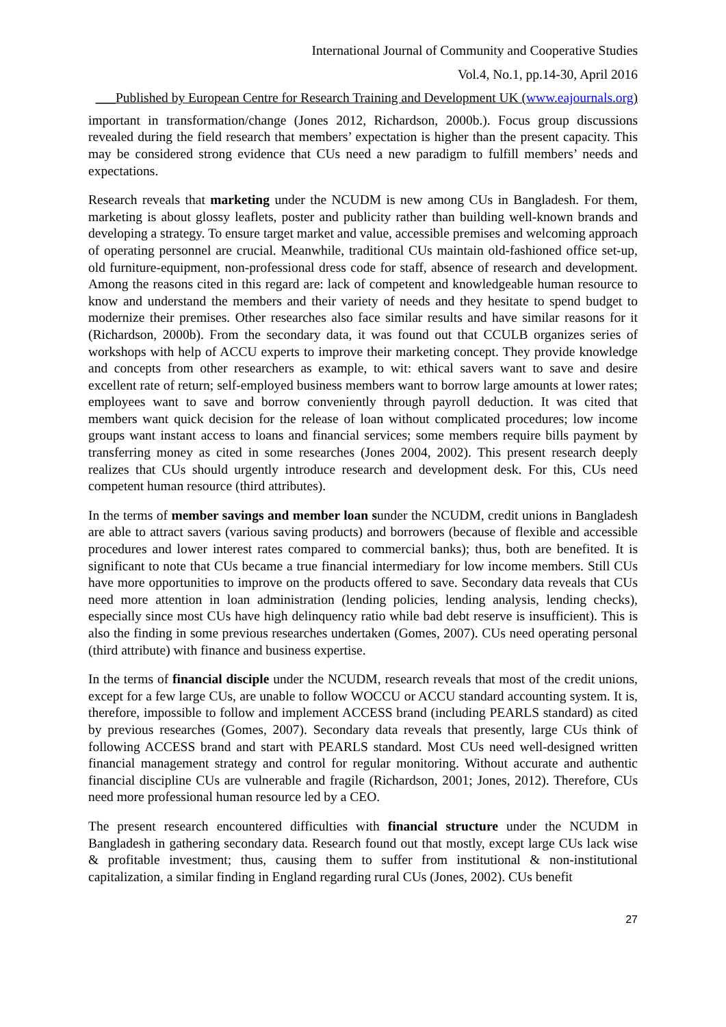International Journal of Community and Cooperative Studies
Vol.4, No.1, pp.14-30, April 2016
___Published by European Centre for Research Training and Development UK (www.eajournals.org)
important in transformation/change (Jones 2012, Richardson, 2000b.). Focus group discussions revealed during the field research that members’ expectation is higher than the present capacity. This may be considered strong evidence that CUs need a new paradigm to fulfill members’ needs and expectations.
Research reveals that marketing under the NCUDM is new among CUs in Bangladesh. For them, marketing is about glossy leaflets, poster and publicity rather than building well-known brands and developing a strategy. To ensure target market and value, accessible premises and welcoming approach of operating personnel are crucial. Meanwhile, traditional CUs maintain old-fashioned office set-up, old furniture-equipment, non-professional dress code for staff, absence of research and development. Among the reasons cited in this regard are: lack of competent and knowledgeable human resource to know and understand the members and their variety of needs and they hesitate to spend budget to modernize their premises. Other researches also face similar results and have similar reasons for it (Richardson, 2000b). From the secondary data, it was found out that CCULB organizes series of workshops with help of ACCU experts to improve their marketing concept. They provide knowledge and concepts from other researchers as example, to wit: ethical savers want to save and desire excellent rate of return; self-employed business members want to borrow large amounts at lower rates; employees want to save and borrow conveniently through payroll deduction. It was cited that members want quick decision for the release of loan without complicated procedures; low income groups want instant access to loans and financial services; some members require bills payment by transferring money as cited in some researches (Jones 2004, 2002). This present research deeply realizes that CUs should urgently introduce research and development desk. For this, CUs need competent human resource (third attributes).
In the terms of member savings and member loan sunder the NCUDM, credit unions in Bangladesh are able to attract savers (various saving products) and borrowers (because of flexible and accessible procedures and lower interest rates compared to commercial banks); thus, both are benefited. It is significant to note that CUs became a true financial intermediary for low income members. Still CUs have more opportunities to improve on the products offered to save. Secondary data reveals that CUs need more attention in loan administration (lending policies, lending analysis, lending checks), especially since most CUs have high delinquency ratio while bad debt reserve is insufficient). This is also the finding in some previous researches undertaken (Gomes, 2007). CUs need operating personal (third attribute) with finance and business expertise.
In the terms of financial disciple under the NCUDM, research reveals that most of the credit unions, except for a few large CUs, are unable to follow WOCCU or ACCU standard accounting system. It is, therefore, impossible to follow and implement ACCESS brand (including PEARLS standard) as cited by previous researches (Gomes, 2007). Secondary data reveals that presently, large CUs think of following ACCESS brand and start with PEARLS standard. Most CUs need well-designed written financial management strategy and control for regular monitoring. Without accurate and authentic financial discipline CUs are vulnerable and fragile (Richardson, 2001; Jones, 2012). Therefore, CUs need more professional human resource led by a CEO.
The present research encountered difficulties with financial structure under the NCUDM in Bangladesh in gathering secondary data. Research found out that mostly, except large CUs lack wise & profitable investment; thus, causing them to suffer from institutional & non-institutional capitalization, a similar finding in England regarding rural CUs (Jones, 2002). CUs benefit
27